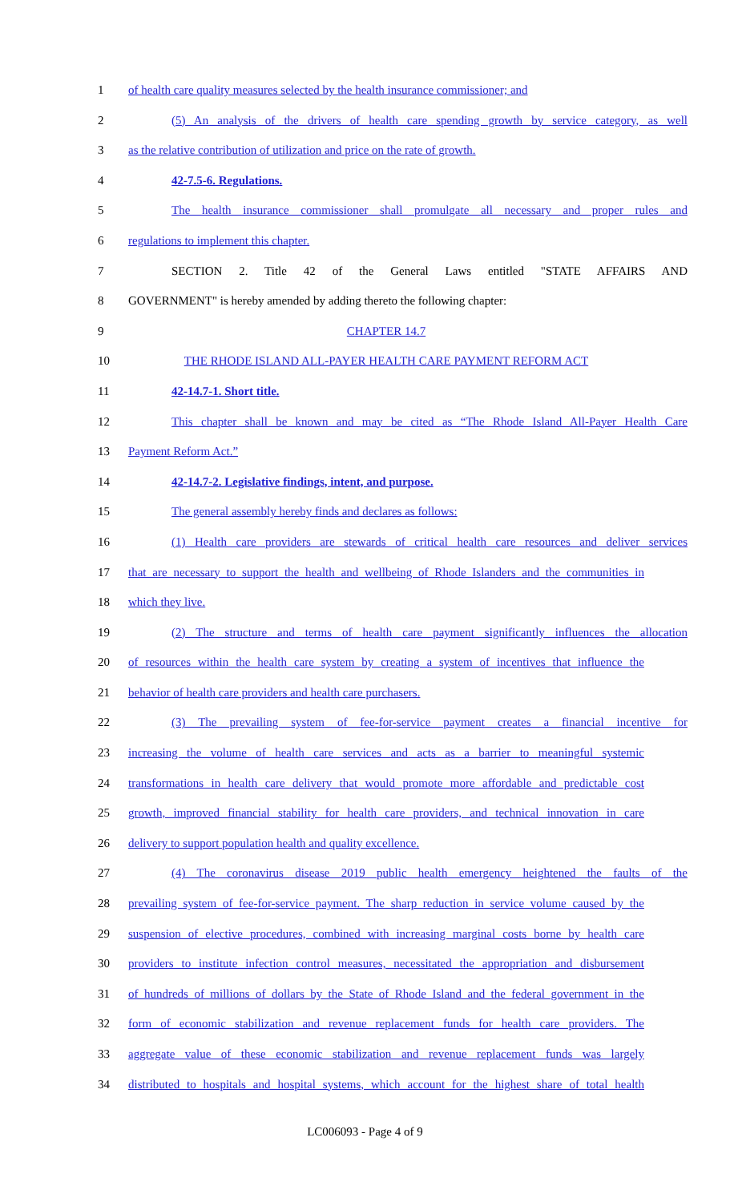1 of health care quality measures selected by the health insurance commissioner; and
2 (5) An analysis of the drivers of health care spending growth by service category, as well
3 as the relative contribution of utilization and price on the rate of growth.
4 42-7.5-6. Regulations.
5 The health insurance commissioner shall promulgate all necessary and proper rules and
6 regulations to implement this chapter.
7 SECTION 2. Title 42 of the General Laws entitled "STATE AFFAIRS AND
8 GOVERNMENT" is hereby amended by adding thereto the following chapter:
9 CHAPTER 14.7
10 THE RHODE ISLAND ALL-PAYER HEALTH CARE PAYMENT REFORM ACT
11 42-14.7-1. Short title.
12 This chapter shall be known and may be cited as “The Rhode Island All-Payer Health Care
13 Payment Reform Act.”
14 42-14.7-2. Legislative findings, intent, and purpose.
15 The general assembly hereby finds and declares as follows:
16 (1) Health care providers are stewards of critical health care resources and deliver services
17 that are necessary to support the health and wellbeing of Rhode Islanders and the communities in
18 which they live.
19 (2) The structure and terms of health care payment significantly influences the allocation
20 of resources within the health care system by creating a system of incentives that influence the
21 behavior of health care providers and health care purchasers.
22 (3) The prevailing system of fee-for-service payment creates a financial incentive for
23 increasing the volume of health care services and acts as a barrier to meaningful systemic
24 transformations in health care delivery that would promote more affordable and predictable cost
25 growth, improved financial stability for health care providers, and technical innovation in care
26 delivery to support population health and quality excellence.
27 (4) The coronavirus disease 2019 public health emergency heightened the faults of the
28 prevailing system of fee-for-service payment. The sharp reduction in service volume caused by the
29 suspension of elective procedures, combined with increasing marginal costs borne by health care
30 providers to institute infection control measures, necessitated the appropriation and disbursement
31 of hundreds of millions of dollars by the State of Rhode Island and the federal government in the
32 form of economic stabilization and revenue replacement funds for health care providers. The
33 aggregate value of these economic stabilization and revenue replacement funds was largely
34 distributed to hospitals and hospital systems, which account for the highest share of total health
LC006093 - Page 4 of 9